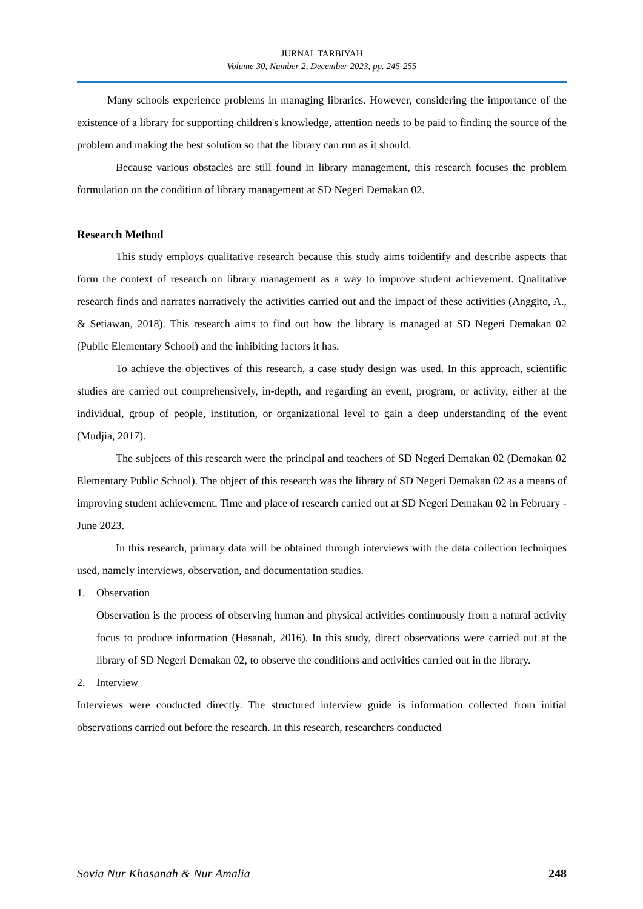JURNAL TARBIYAH
Volume 30, Number 2, December 2023, pp. 245-255
Many schools experience problems in managing libraries. However, considering the importance of the existence of a library for supporting children's knowledge, attention needs to be paid to finding the source of the problem and making the best solution so that the library can run as it should.
Because various obstacles are still found in library management, this research focuses the problem formulation on the condition of library management at SD Negeri Demakan 02.
Research Method
This study employs qualitative research because this study aims toidentify and describe aspects that form the context of research on library management as a way to improve student achievement. Qualitative research finds and narrates narratively the activities carried out and the impact of these activities (Anggito, A., & Setiawan, 2018). This research aims to find out how the library is managed at SD Negeri Demakan 02 (Public Elementary School) and the inhibiting factors it has.
To achieve the objectives of this research, a case study design was used. In this approach, scientific studies are carried out comprehensively, in-depth, and regarding an event, program, or activity, either at the individual, group of people, institution, or organizational level to gain a deep understanding of the event (Mudjia, 2017).
The subjects of this research were the principal and teachers of SD Negeri Demakan 02 (Demakan 02 Elementary Public School). The object of this research was the library of SD Negeri Demakan 02 as a means of improving student achievement. Time and place of research carried out at SD Negeri Demakan 02 in February - June 2023.
In this research, primary data will be obtained through interviews with the data collection techniques used, namely interviews, observation, and documentation studies.
1. Observation
Observation is the process of observing human and physical activities continuously from a natural activity focus to produce information (Hasanah, 2016). In this study, direct observations were carried out at the library of SD Negeri Demakan 02, to observe the conditions and activities carried out in the library.
2. Interview
Interviews were conducted directly. The structured interview guide is information collected from initial observations carried out before the research. In this research, researchers conducted
Sovia Nur Khasanah & Nur Amalia 248